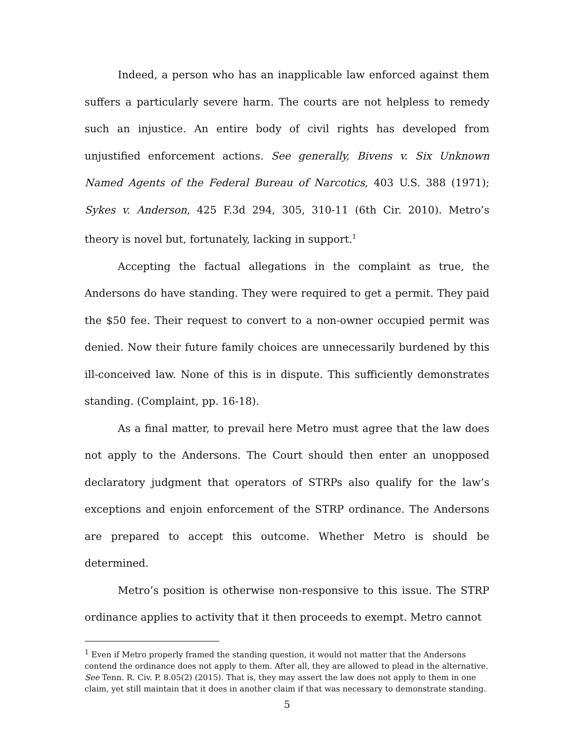Indeed, a person who has an inapplicable law enforced against them suffers a particularly severe harm. The courts are not helpless to remedy such an injustice. An entire body of civil rights has developed from unjustified enforcement actions. See generally, Bivens v. Six Unknown Named Agents of the Federal Bureau of Narcotics, 403 U.S. 388 (1971); Sykes v. Anderson, 425 F.3d 294, 305, 310-11 (6th Cir. 2010). Metro’s theory is novel but, fortunately, lacking in support.<sup>1</sup>
Accepting the factual allegations in the complaint as true, the Andersons do have standing. They were required to get a permit. They paid the $50 fee. Their request to convert to a non-owner occupied permit was denied. Now their future family choices are unnecessarily burdened by this ill-conceived law. None of this is in dispute. This sufficiently demonstrates standing. (Complaint, pp. 16-18).
As a final matter, to prevail here Metro must agree that the law does not apply to the Andersons. The Court should then enter an unopposed declaratory judgment that operators of STRPs also qualify for the law’s exceptions and enjoin enforcement of the STRP ordinance. The Andersons are prepared to accept this outcome. Whether Metro is should be determined.
Metro’s position is otherwise non-responsive to this issue. The STRP ordinance applies to activity that it then proceeds to exempt. Metro cannot
<sup>1</sup> Even if Metro properly framed the standing question, it would not matter that the Andersons contend the ordinance does not apply to them. After all, they are allowed to plead in the alternative. See Tenn. R. Civ. P. 8.05(2) (2015). That is, they may assert the law does not apply to them in one claim, yet still maintain that it does in another claim if that was necessary to demonstrate standing.
5